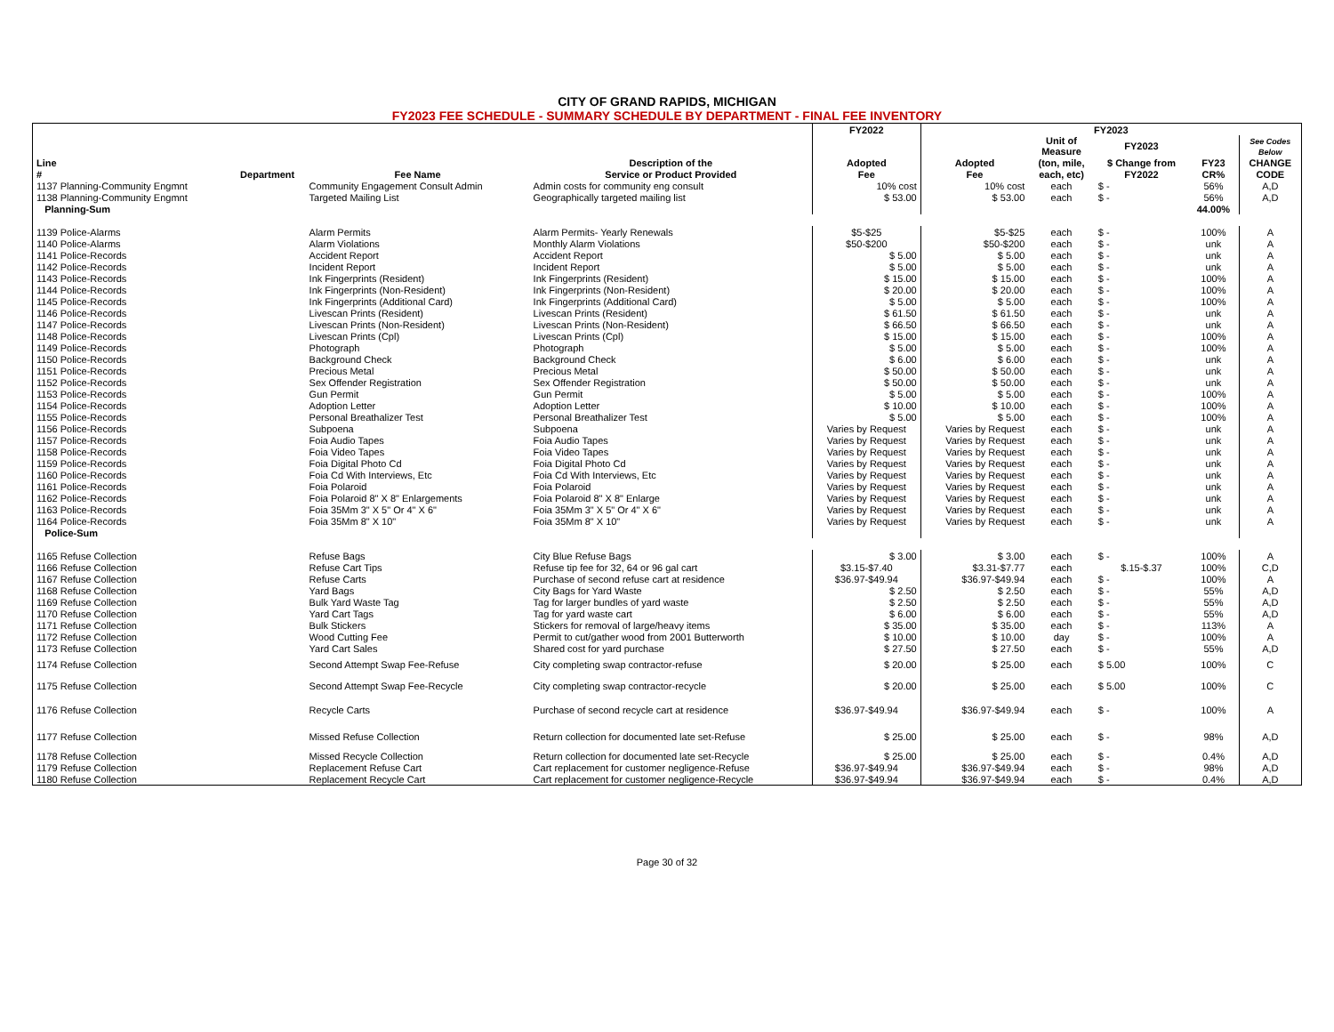CITY OF GRAND RAPIDS, MICHIGAN
FY2023 FEE SCHEDULE - SUMMARY SCHEDULE BY DEPARTMENT - FINAL FEE INVENTORY
| | | | | FY2022 | FY2023 | | | | |
| --- | --- | --- | --- | --- | --- | --- | --- | --- | --- |
| | | | | | | Unit of Measure | FY2023 | | See Codes Below |
| Line | | | Description of the | Adopted | Adopted | (ton, mile, | $ Change from | FY23 | CHANGE |
| # | Department | Fee Name | Service or Product Provided | Fee | Fee | each, etc) | FY2022 | CR% | CODE |
| 1137 Planning-Community Engmnt | | Community Engagement Consult Admin | Admin costs for community eng consult | 10% cost | 10% cost | each | $ - | 56% | A,D |
| 1138 Planning-Community Engmnt | | Targeted Mailing List | Geographically targeted mailing list | $ 53.00 | $ 53.00 | each | $ - | 56% | A,D |
| Planning-Sum | | | | | | | | 44.00% | |
| 1139 Police-Alarms | | Alarm Permits | Alarm Permits- Yearly Renewals | $5-$25 | $5-$25 | each | $ - | 100% | A |
| 1140 Police-Alarms | | Alarm Violations | Monthly Alarm Violations | $50-$200 | $50-$200 | each | $ - | unk | A |
| 1141 Police-Records | | Accident Report | Accident Report | $ 5.00 | $ 5.00 | each | $ - | unk | A |
| 1142 Police-Records | | Incident Report | Incident Report | $ 5.00 | $ 5.00 | each | $ - | unk | A |
| 1143 Police-Records | | Ink Fingerprints (Resident) | Ink Fingerprints (Resident) | $ 15.00 | $ 15.00 | each | $ - | 100% | A |
| 1144 Police-Records | | Ink Fingerprints (Non-Resident) | Ink Fingerprints (Non-Resident) | $ 20.00 | $ 20.00 | each | $ - | 100% | A |
| 1145 Police-Records | | Ink Fingerprints (Additional Card) | Ink Fingerprints (Additional Card) | $ 5.00 | $ 5.00 | each | $ - | 100% | A |
| 1146 Police-Records | | Livescan Prints (Resident) | Livescan Prints (Resident) | $ 61.50 | $ 61.50 | each | $ - | unk | A |
| 1147 Police-Records | | Livescan Prints (Non-Resident) | Livescan Prints (Non-Resident) | $ 66.50 | $ 66.50 | each | $ - | unk | A |
| 1148 Police-Records | | Livescan Prints (Cpl) | Livescan Prints (Cpl) | $ 15.00 | $ 15.00 | each | $ - | 100% | A |
| 1149 Police-Records | | Photograph | Photograph | $ 5.00 | $ 5.00 | each | $ - | 100% | A |
| 1150 Police-Records | | Background Check | Background Check | $ 6.00 | $ 6.00 | each | $ - | unk | A |
| 1151 Police-Records | | Precious Metal | Precious Metal | $ 50.00 | $ 50.00 | each | $ - | unk | A |
| 1152 Police-Records | | Sex Offender Registration | Sex Offender Registration | $ 50.00 | $ 50.00 | each | $ - | unk | A |
| 1153 Police-Records | | Gun Permit | Gun Permit | $ 5.00 | $ 5.00 | each | $ - | 100% | A |
| 1154 Police-Records | | Adoption Letter | Adoption Letter | $ 10.00 | $ 10.00 | each | $ - | 100% | A |
| 1155 Police-Records | | Personal Breathalizer Test | Personal Breathalizer Test | $ 5.00 | $ 5.00 | each | $ - | 100% | A |
| 1156 Police-Records | | Subpoena | Subpoena | Varies by Request | Varies by Request | each | $ - | unk | A |
| 1157 Police-Records | | Foia Audio Tapes | Foia Audio Tapes | Varies by Request | Varies by Request | each | $ - | unk | A |
| 1158 Police-Records | | Foia Video Tapes | Foia Video Tapes | Varies by Request | Varies by Request | each | $ - | unk | A |
| 1159 Police-Records | | Foia Digital Photo Cd | Foia Digital Photo Cd | Varies by Request | Varies by Request | each | $ - | unk | A |
| 1160 Police-Records | | Foia Cd With Interviews, Etc | Foia Cd With Interviews, Etc | Varies by Request | Varies by Request | each | $ - | unk | A |
| 1161 Police-Records | | Foia Polaroid | Foia Polaroid | Varies by Request | Varies by Request | each | $ - | unk | A |
| 1162 Police-Records | | Foia Polaroid 8" X 8" Enlargements | Foia Polaroid 8" X 8" Enlarge | Varies by Request | Varies by Request | each | $ - | unk | A |
| 1163 Police-Records | | Foia 35Mm 3" X 5" Or 4" X 6" | Foia 35Mm 3" X 5" Or 4" X 6" | Varies by Request | Varies by Request | each | $ - | unk | A |
| 1164 Police-Records | | Foia 35Mm 8" X 10" | Foia 35Mm 8" X 10" | Varies by Request | Varies by Request | each | $ - | unk | A |
| Police-Sum | | | | | | | | | |
| 1165 Refuse Collection | | Refuse Bags | City Blue Refuse Bags | $ 3.00 | $ 3.00 | each | $ - | 100% | A |
| 1166 Refuse Collection | | Refuse Cart Tips | Refuse tip fee for 32, 64 or 96 gal cart | $3.15-$7.40 | $3.31-$7.77 | each | $.15-$.37 | 100% | C,D |
| 1167 Refuse Collection | | Refuse Carts | Purchase of second refuse cart at residence | $36.97-$49.94 | $36.97-$49.94 | each | $ - | 100% | A |
| 1168 Refuse Collection | | Yard Bags | City Bags for Yard Waste | $ 2.50 | $ 2.50 | each | $ - | 55% | A,D |
| 1169 Refuse Collection | | Bulk Yard Waste Tag | Tag for larger bundles of yard waste | $ 2.50 | $ 2.50 | each | $ - | 55% | A,D |
| 1170 Refuse Collection | | Yard Cart Tags | Tag for yard waste cart | $ 6.00 | $ 6.00 | each | $ - | 55% | A,D |
| 1171 Refuse Collection | | Bulk Stickers | Stickers for removal of large/heavy items | $ 35.00 | $ 35.00 | each | $ - | 113% | A |
| 1172 Refuse Collection | | Wood Cutting Fee | Permit to cut/gather wood from 2001 Butterworth | $ 10.00 | $ 10.00 | day | $ - | 100% | A |
| 1173 Refuse Collection | | Yard Cart Sales | Shared cost for yard purchase | $ 27.50 | $ 27.50 | each | $ - | 55% | A,D |
| 1174 Refuse Collection | | Second Attempt Swap Fee-Refuse | City completing swap contractor-refuse | $ 20.00 | $ 25.00 | each | $ 5.00 | 100% | C |
| 1175 Refuse Collection | | Second Attempt Swap Fee-Recycle | City completing swap contractor-recycle | $ 20.00 | $ 25.00 | each | $ 5.00 | 100% | C |
| 1176 Refuse Collection | | Recycle Carts | Purchase of second recycle cart at residence | $36.97-$49.94 | $36.97-$49.94 | each | $ - | 100% | A |
| 1177 Refuse Collection | | Missed Refuse Collection | Return collection for documented late set-Refuse | $ 25.00 | $ 25.00 | each | $ - | 98% | A,D |
| 1178 Refuse Collection | | Missed Recycle Collection | Return collection for documented late set-Recycle | $ 25.00 | $ 25.00 | each | $ - | 0.4% | A,D |
| 1179 Refuse Collection | | Replacement Refuse Cart | Cart replacement for customer negligence-Refuse | $36.97-$49.94 | $36.97-$49.94 | each | $ - | 98% | A,D |
| 1180 Refuse Collection | | Replacement Recycle Cart | Cart replacement for customer negligence-Recycle | $36.97-$49.94 | $36.97-$49.94 | each | $ - | 0.4% | A,D |
Page 30 of 32